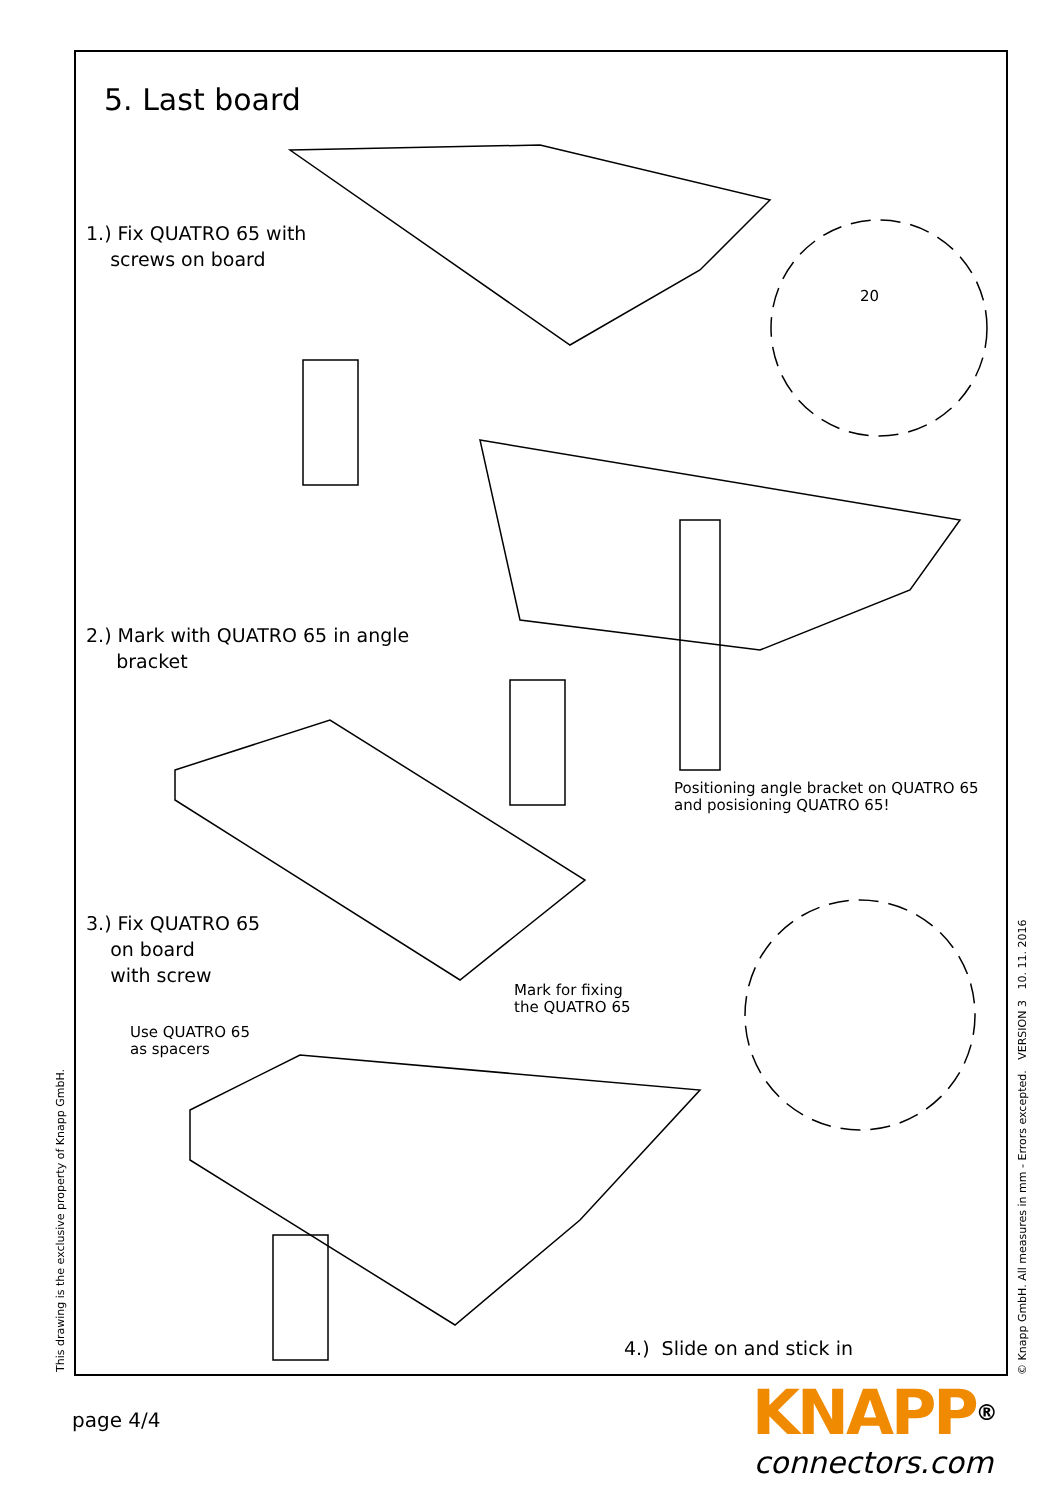5. Last board
1.) Fix QUATRO 65 with
screws on board
20
2.) Mark with QUATRO 65 in angle
bracket
Positioning angle bracket on QUATRO 65
and posisioning QUATRO 65!
3.) Fix QUATRO 65
on board
with screw
Mark for fixing
the QUATRO 65
Use QUATRO 65
as spacers
4.) Slide on and stick in
This drawing is the exclusive property of Knapp GmbH. © Knapp GmbH. All measures in mm - Errors excepted. VERSION 3 10. 11. 2016
page 4/4
KNAPP®
connectors.com